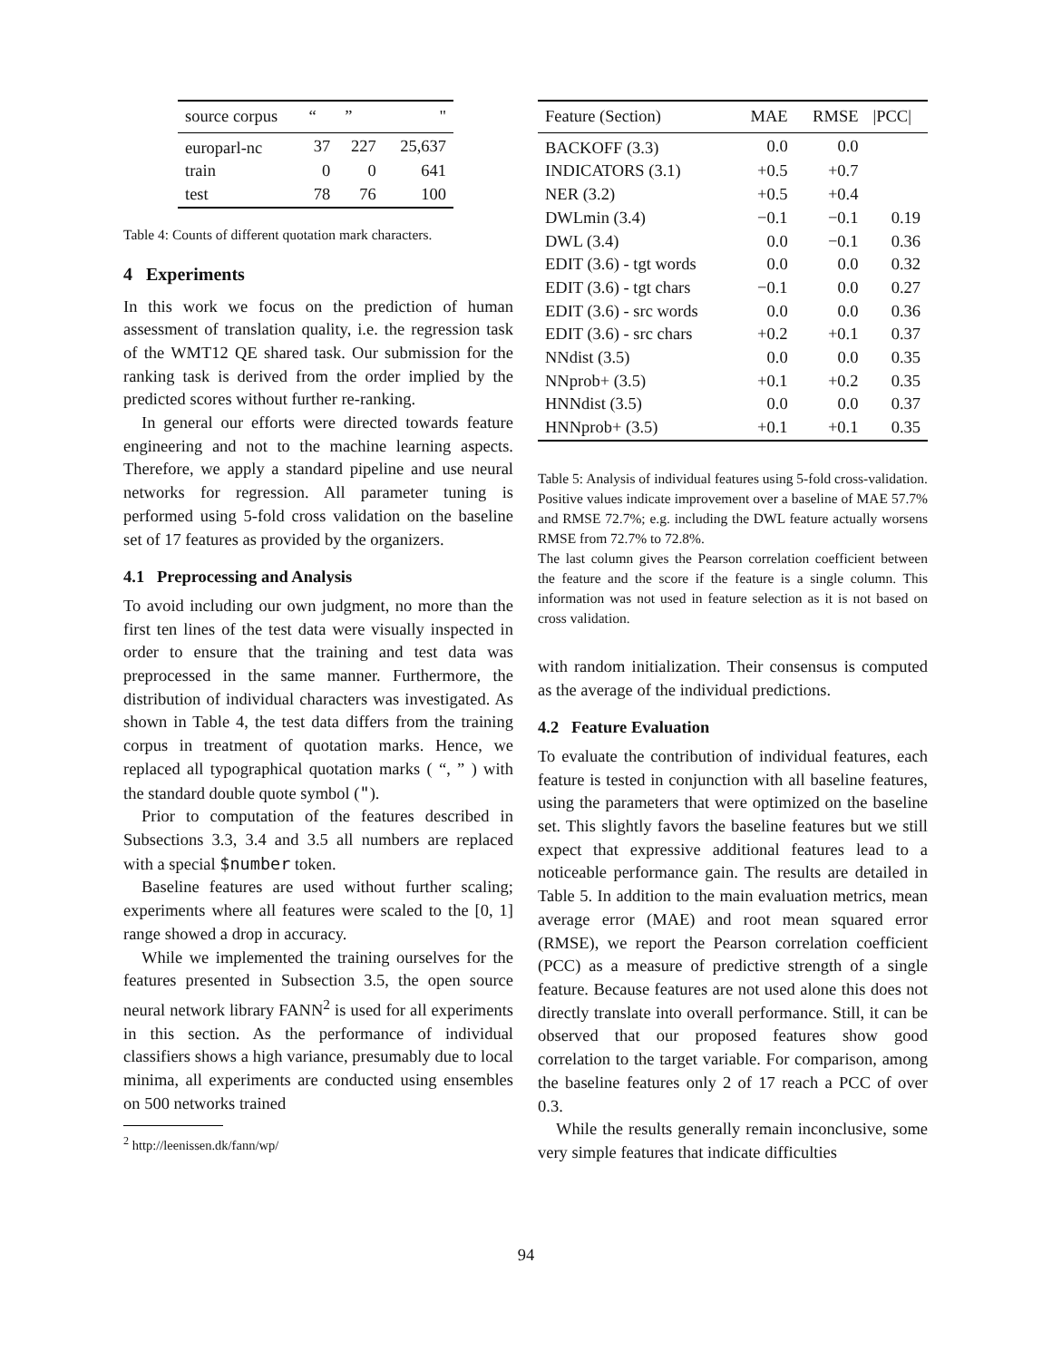| source corpus | “ | ” | " |
| --- | --- | --- | --- |
| europarl-nc | 37 | 227 | 25,637 |
| train | 0 | 0 | 641 |
| test | 78 | 76 | 100 |
Table 4: Counts of different quotation mark characters.
4 Experiments
In this work we focus on the prediction of human assessment of translation quality, i.e. the regression task of the WMT12 QE shared task. Our submission for the ranking task is derived from the order implied by the predicted scores without further re-ranking.
In general our efforts were directed towards feature engineering and not to the machine learning aspects. Therefore, we apply a standard pipeline and use neural networks for regression. All parameter tuning is performed using 5-fold cross validation on the baseline set of 17 features as provided by the organizers.
4.1 Preprocessing and Analysis
To avoid including our own judgment, no more than the first ten lines of the test data were visually inspected in order to ensure that the training and test data was preprocessed in the same manner. Furthermore, the distribution of individual characters was investigated. As shown in Table 4, the test data differs from the training corpus in treatment of quotation marks. Hence, we replaced all typographical quotation marks ( “, ” ) with the standard double quote symbol (").
Prior to computation of the features described in Subsections 3.3, 3.4 and 3.5 all numbers are replaced with a special $number token.
Baseline features are used without further scaling; experiments where all features were scaled to the [0, 1] range showed a drop in accuracy.
While we implemented the training ourselves for the features presented in Subsection 3.5, the open source neural network library FANN<sup>2</sup> is used for all experiments in this section. As the performance of individual classifiers shows a high variance, presumably due to local minima, all experiments are conducted using ensembles on 500 networks trained
<sup>2</sup> http://leenissen.dk/fann/wp/
| Feature (Section) | MAE | RMSE | /PCC/ |
| --- | --- | --- | --- |
| BACKOFF (3.3) | 0.0 | 0.0 | |
| INDICATORS (3.1) | +0.5 | +0.7 | |
| NER (3.2) | +0.5 | +0.4 | |
| DWLmin (3.4) | −0.1 | −0.1 | 0.19 |
| DWL (3.4) | 0.0 | −0.1 | 0.36 |
| EDIT (3.6) - tgt words | 0.0 | 0.0 | 0.32 |
| EDIT (3.6) - tgt chars | −0.1 | 0.0 | 0.27 |
| EDIT (3.6) - src words | 0.0 | 0.0 | 0.36 |
| EDIT (3.6) - src chars | +0.2 | +0.1 | 0.37 |
| NNdist (3.5) | 0.0 | 0.0 | 0.35 |
| NNprob+ (3.5) | +0.1 | +0.2 | 0.35 |
| HNNdist (3.5) | 0.0 | 0.0 | 0.37 |
| HNNprob+ (3.5) | +0.1 | +0.1 | 0.35 |
Table 5: Analysis of individual features using 5-fold cross-validation. Positive values indicate improvement over a baseline of MAE 57.7% and RMSE 72.7%; e.g. including the DWL feature actually worsens RMSE from 72.7% to 72.8%.
The last column gives the Pearson correlation coefficient between the feature and the score if the feature is a single column. This information was not used in feature selection as it is not based on cross validation.
with random initialization. Their consensus is computed as the average of the individual predictions.
4.2 Feature Evaluation
To evaluate the contribution of individual features, each feature is tested in conjunction with all baseline features, using the parameters that were optimized on the baseline set. This slightly favors the baseline features but we still expect that expressive additional features lead to a noticeable performance gain. The results are detailed in Table 5. In addition to the main evaluation metrics, mean average error (MAE) and root mean squared error (RMSE), we report the Pearson correlation coefficient (PCC) as a measure of predictive strength of a single feature. Because features are not used alone this does not directly translate into overall performance. Still, it can be observed that our proposed features show good correlation to the target variable. For comparison, among the baseline features only 2 of 17 reach a PCC of over 0.3.
While the results generally remain inconclusive, some very simple features that indicate difficulties
94